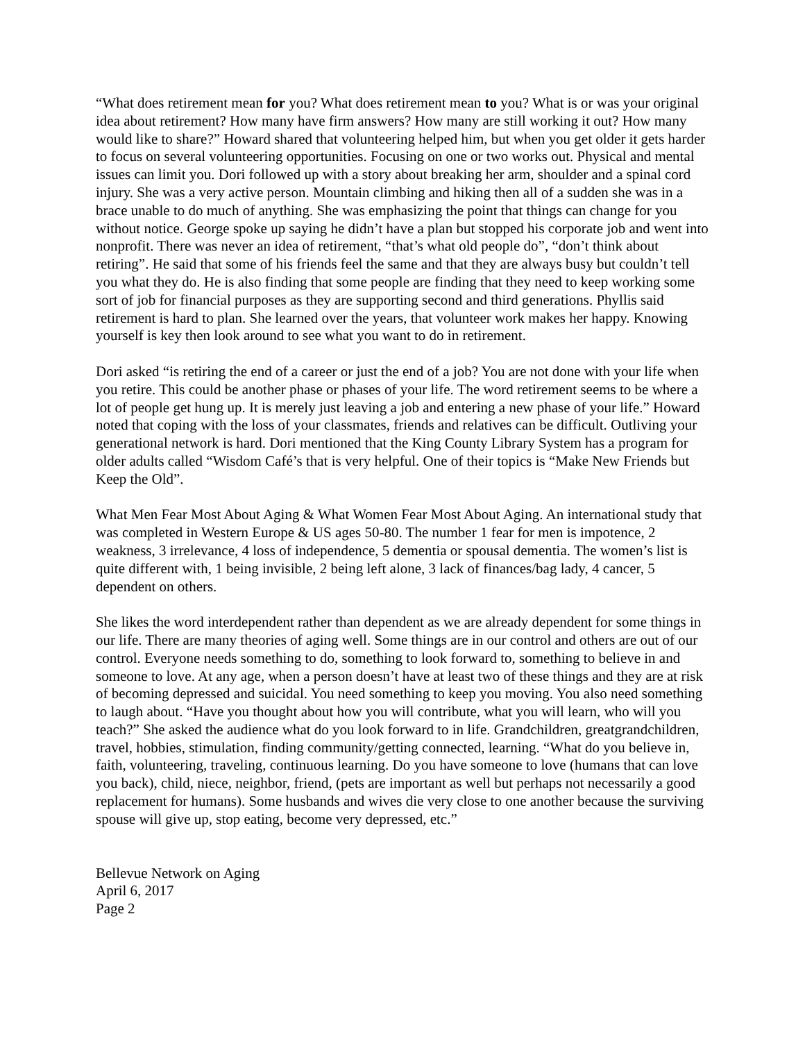“What does retirement mean for you? What does retirement mean to you? What is or was your original idea about retirement? How many have firm answers? How many are still working it out? How many would like to share?” Howard shared that volunteering helped him, but when you get older it gets harder to focus on several volunteering opportunities. Focusing on one or two works out. Physical and mental issues can limit you. Dori followed up with a story about breaking her arm, shoulder and a spinal cord injury. She was a very active person. Mountain climbing and hiking then all of a sudden she was in a brace unable to do much of anything. She was emphasizing the point that things can change for you without notice. George spoke up saying he didn’t have a plan but stopped his corporate job and went into nonprofit. There was never an idea of retirement, “that’s what old people do”, “don’t think about retiring”. He said that some of his friends feel the same and that they are always busy but couldn’t tell you what they do. He is also finding that some people are finding that they need to keep working some sort of job for financial purposes as they are supporting second and third generations. Phyllis said retirement is hard to plan. She learned over the years, that volunteer work makes her happy. Knowing yourself is key then look around to see what you want to do in retirement.
Dori asked “is retiring the end of a career or just the end of a job? You are not done with your life when you retire. This could be another phase or phases of your life. The word retirement seems to be where a lot of people get hung up. It is merely just leaving a job and entering a new phase of your life.” Howard noted that coping with the loss of your classmates, friends and relatives can be difficult. Outliving your generational network is hard. Dori mentioned that the King County Library System has a program for older adults called “Wisdom Café’s that is very helpful. One of their topics is “Make New Friends but Keep the Old”.
What Men Fear Most About Aging & What Women Fear Most About Aging. An international study that was completed in Western Europe & US ages 50-80. The number 1 fear for men is impotence, 2 weakness, 3 irrelevance, 4 loss of independence, 5 dementia or spousal dementia. The women’s list is quite different with, 1 being invisible, 2 being left alone, 3 lack of finances/bag lady, 4 cancer, 5 dependent on others.
She likes the word interdependent rather than dependent as we are already dependent for some things in our life. There are many theories of aging well. Some things are in our control and others are out of our control. Everyone needs something to do, something to look forward to, something to believe in and someone to love. At any age, when a person doesn’t have at least two of these things and they are at risk of becoming depressed and suicidal. You need something to keep you moving. You also need something to laugh about. “Have you thought about how you will contribute, what you will learn, who will you teach?” She asked the audience what do you look forward to in life. Grandchildren, greatgrandchildren, travel, hobbies, stimulation, finding community/getting connected, learning. “What do you believe in, faith, volunteering, traveling, continuous learning. Do you have someone to love (humans that can love you back), child, niece, neighbor, friend, (pets are important as well but perhaps not necessarily a good replacement for humans). Some husbands and wives die very close to one another because the surviving spouse will give up, stop eating, become very depressed, etc.”
Bellevue Network on Aging
April 6, 2017
Page 2